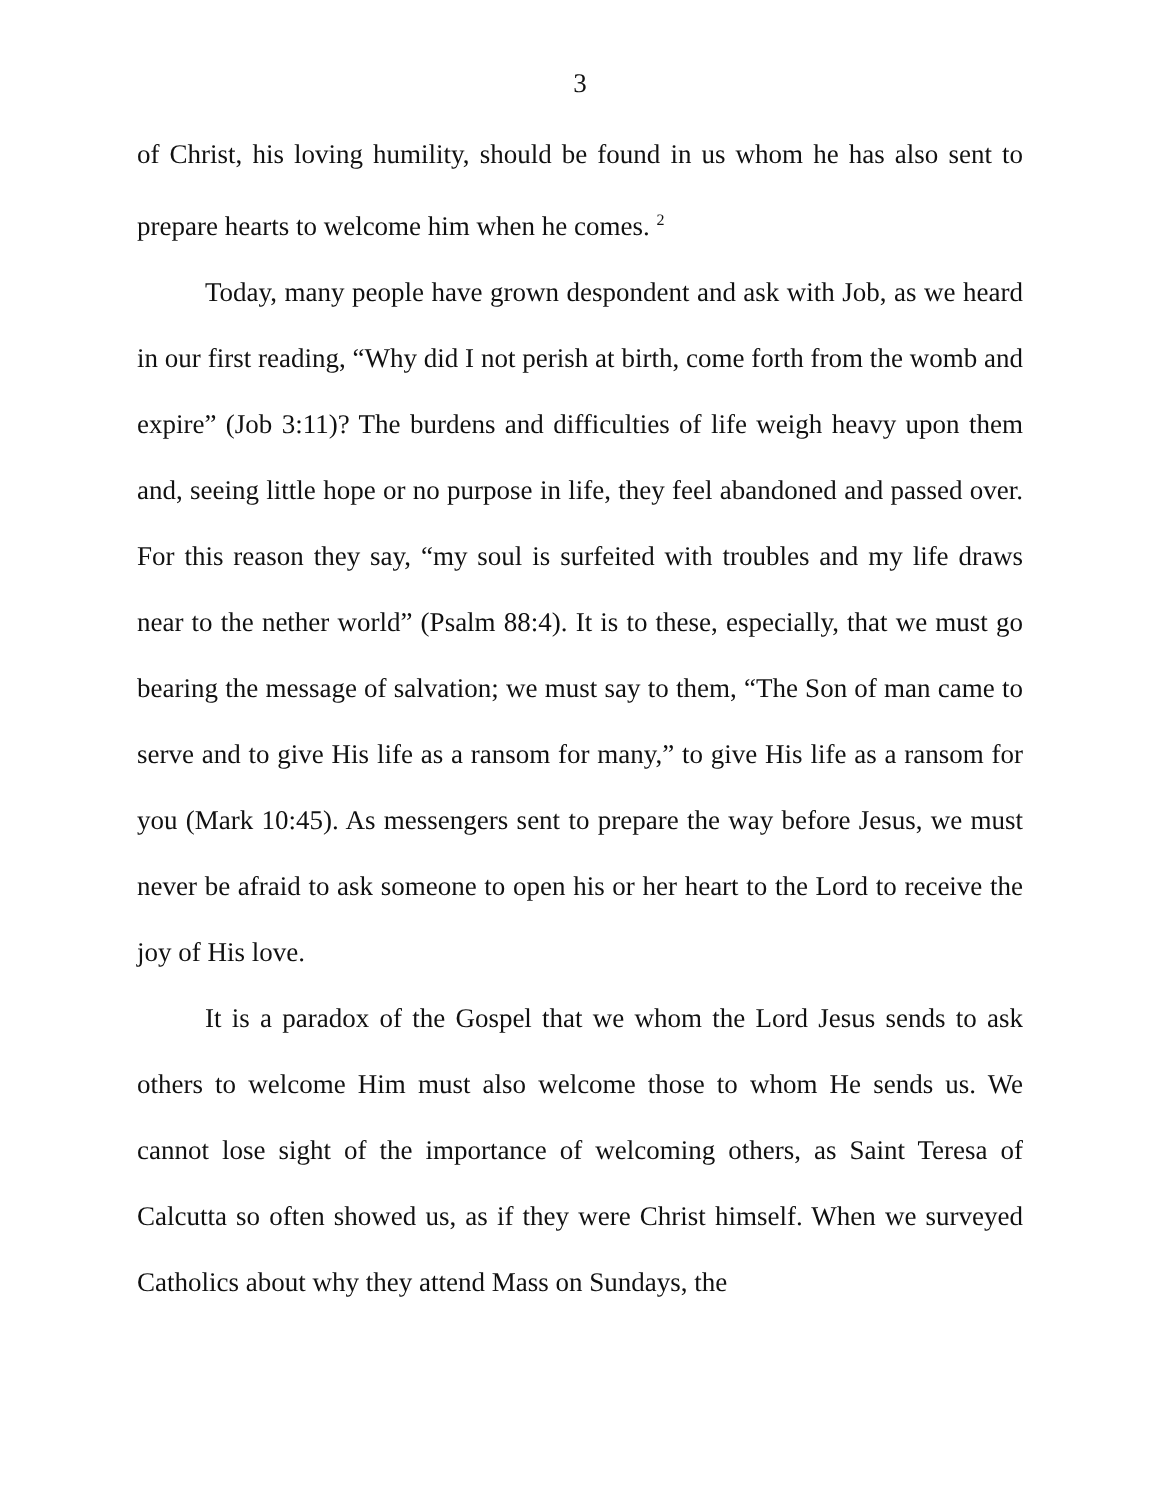3
of Christ, his loving humility, should be found in us whom he has also sent to prepare hearts to welcome him when he comes. <sup>2</sup>
Today, many people have grown despondent and ask with Job, as we heard in our first reading, “Why did I not perish at birth, come forth from the womb and expire” (Job 3:11)? The burdens and difficulties of life weigh heavy upon them and, seeing little hope or no purpose in life, they feel abandoned and passed over. For this reason they say, “my soul is surfeited with troubles and my life draws near to the nether world” (Psalm 88:4). It is to these, especially, that we must go bearing the message of salvation; we must say to them, “The Son of man came to serve and to give His life as a ransom for many,” to give His life as a ransom for you (Mark 10:45). As messengers sent to prepare the way before Jesus, we must never be afraid to ask someone to open his or her heart to the Lord to receive the joy of His love.
It is a paradox of the Gospel that we whom the Lord Jesus sends to ask others to welcome Him must also welcome those to whom He sends us. We cannot lose sight of the importance of welcoming others, as Saint Teresa of Calcutta so often showed us, as if they were Christ himself. When we surveyed Catholics about why they attend Mass on Sundays, the